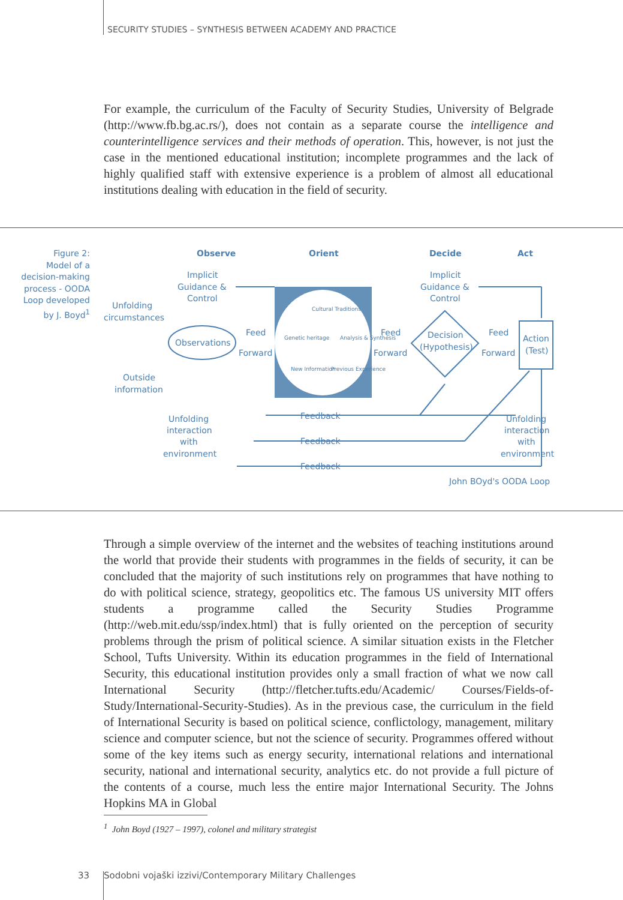SECURITY STUDIES – SYNTHESIS BETWEEN ACADEMY AND PRACTICE
For example, the curriculum of the Faculty of Security Studies, University of Belgrade (http://www.fb.bg.ac.rs/), does not contain as a separate course the intelligence and counterintelligence services and their methods of operation. This, however, is not just the case in the mentioned educational institution; incomplete programmes and the lack of highly qualified staff with extensive experience is a problem of almost all educational institutions dealing with education in the field of security.
Figure 2:
Model of a decision-making process - OODA Loop developed by J. Boyd<sup>1</sup>
Observe
Orient
Decide
Act
Implicit
Guidance &
Control
Implicit
Guidance &
Control
Unfolding
circumstances
Observations
Feed
Forward
Feed
Forward
Feed
Forward
Decision
(Hypothesis)
Action
(Test)
Outside
information
Unfolding
interaction
with
environment
Unfolding
interaction
with
environment
Feedback
Feedback
Feedback
John BOyd's OODA Loop
Cultural Traditions
Genetic heritage
Analysis & Synthesis
New Information
Previous Experience
Through a simple overview of the internet and the websites of teaching institutions around the world that provide their students with programmes in the fields of security, it can be concluded that the majority of such institutions rely on programmes that have nothing to do with political science, strategy, geopolitics etc. The famous US university MIT offers students a programme called the Security Studies Programme (http://web.mit.edu/ssp/index.html) that is fully oriented on the perception of security problems through the prism of political science. A similar situation exists in the Fletcher School, Tufts University. Within its education programmes in the field of International Security, this educational institution provides only a small fraction of what we now call International Security (http://fletcher.tufts.edu/Academic/ Courses/Fields-of-Study/International-Security-Studies). As in the previous case, the curriculum in the field of International Security is based on political science, conflictology, management, military science and computer science, but not the science of security. Programmes offered without some of the key items such as energy security, international relations and international security, national and international security, analytics etc. do not provide a full picture of the contents of a course, much less the entire major International Security. The Johns Hopkins MA in Global
<sup>1</sup> John Boyd (1927 – 1997), colonel and military strategist
33 Sodobni vojaški izzivi/Contemporary Military Challenges